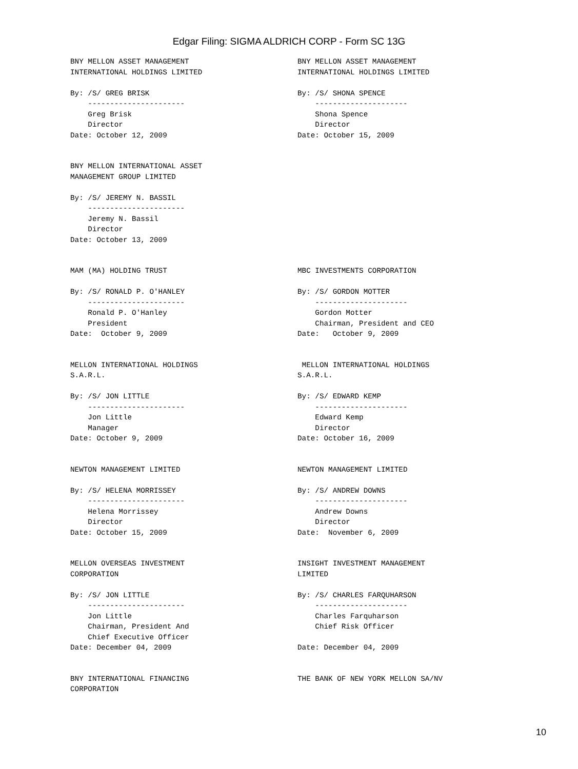Edgar Filing: SIGMA ALDRICH CORP - Form SC 13G
BNY MELLON ASSET MANAGEMENT
INTERNATIONAL HOLDINGS LIMITED

By: /S/ GREG BRISK
    ----------------------
    Greg Brisk
    Director
Date: October 12, 2009
BNY MELLON ASSET MANAGEMENT
INTERNATIONAL HOLDINGS LIMITED

By: /S/ SHONA SPENCE
    ---------------------
    Shona Spence
    Director
Date: October 15, 2009
BNY MELLON INTERNATIONAL ASSET
MANAGEMENT GROUP LIMITED

By: /S/ JEREMY N. BASSIL
    ----------------------
    Jeremy N. Bassil
    Director
Date: October 13, 2009
MAM (MA) HOLDING TRUST

By: /S/ RONALD P. O'HANLEY
    ----------------------
    Ronald P. O'Hanley
    President
Date:  October 9, 2009
MBC INVESTMENTS CORPORATION

By: /S/ GORDON MOTTER
    ---------------------
    Gordon Motter
    Chairman, President and CEO
Date:   October 9, 2009
MELLON INTERNATIONAL HOLDINGS
S.A.R.L.

By: /S/ JON LITTLE
    ----------------------
    Jon Little
    Manager
Date: October 9, 2009
 MELLON INTERNATIONAL HOLDINGS
S.A.R.L.

By: /S/ EDWARD KEMP
    ---------------------
    Edward Kemp
    Director
Date: October 16, 2009
NEWTON MANAGEMENT LIMITED

By: /S/ HELENA MORRISSEY
    ----------------------
    Helena Morrissey
    Director
Date: October 15, 2009
NEWTON MANAGEMENT LIMITED

By: /S/ ANDREW DOWNS
    ---------------------
    Andrew Downs
    Director
Date:  November 6, 2009
MELLON OVERSEAS INVESTMENT
CORPORATION

By: /S/ JON LITTLE
    ----------------------
    Jon Little
    Chairman, President And
    Chief Executive Officer
Date: December 04, 2009
INSIGHT INVESTMENT MANAGEMENT
LIMITED

By: /S/ CHARLES FARQUHARSON
    ---------------------
    Charles Farquharson
    Chief Risk Officer

Date: December 04, 2009
BNY INTERNATIONAL FINANCING
CORPORATION
THE BANK OF NEW YORK MELLON SA/NV
10